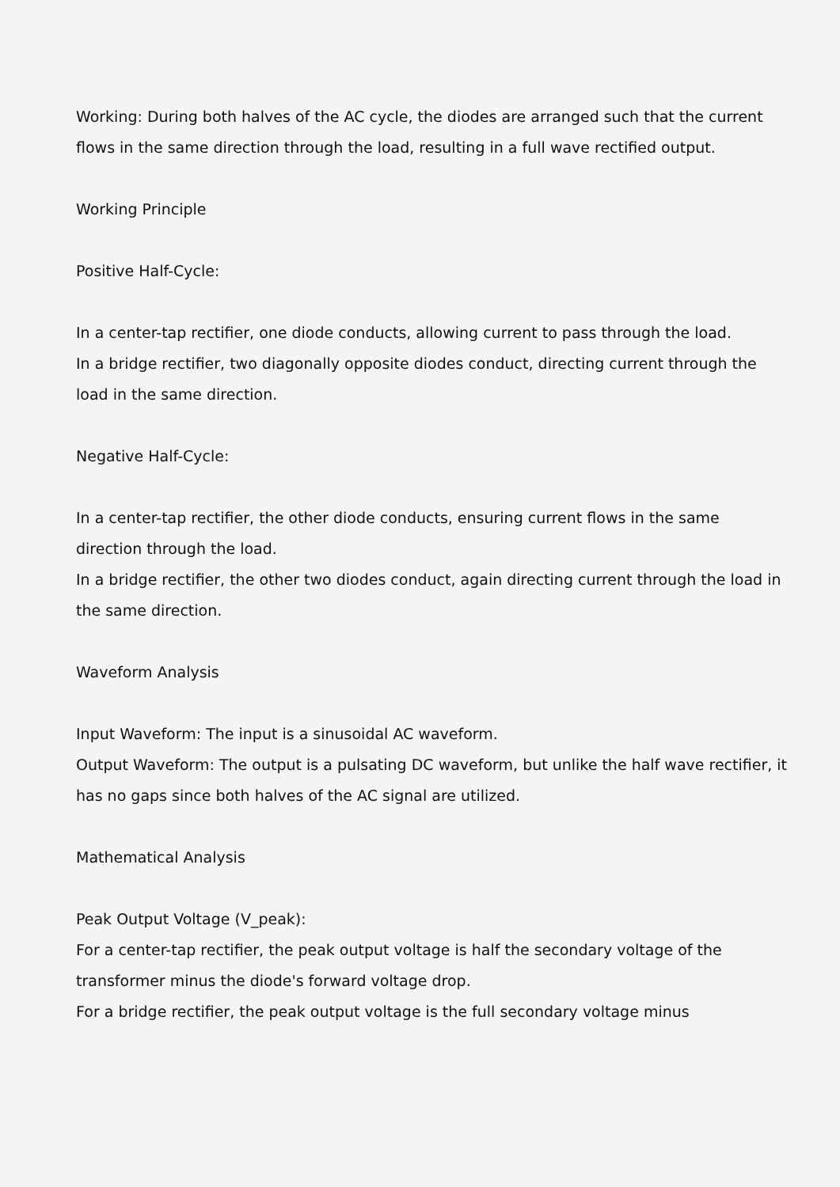Working: During both halves of the AC cycle, the diodes are arranged such that the current flows in the same direction through the load, resulting in a full wave rectified output.
Working Principle
Positive Half-Cycle:
In a center-tap rectifier, one diode conducts, allowing current to pass through the load.
In a bridge rectifier, two diagonally opposite diodes conduct, directing current through the load in the same direction.
Negative Half-Cycle:
In a center-tap rectifier, the other diode conducts, ensuring current flows in the same direction through the load.
In a bridge rectifier, the other two diodes conduct, again directing current through the load in the same direction.
Waveform Analysis
Input Waveform: The input is a sinusoidal AC waveform.
Output Waveform: The output is a pulsating DC waveform, but unlike the half wave rectifier, it has no gaps since both halves of the AC signal are utilized.
Mathematical Analysis
Peak Output Voltage (V_peak):
For a center-tap rectifier, the peak output voltage is half the secondary voltage of the transformer minus the diode's forward voltage drop.
For a bridge rectifier, the peak output voltage is the full secondary voltage minus